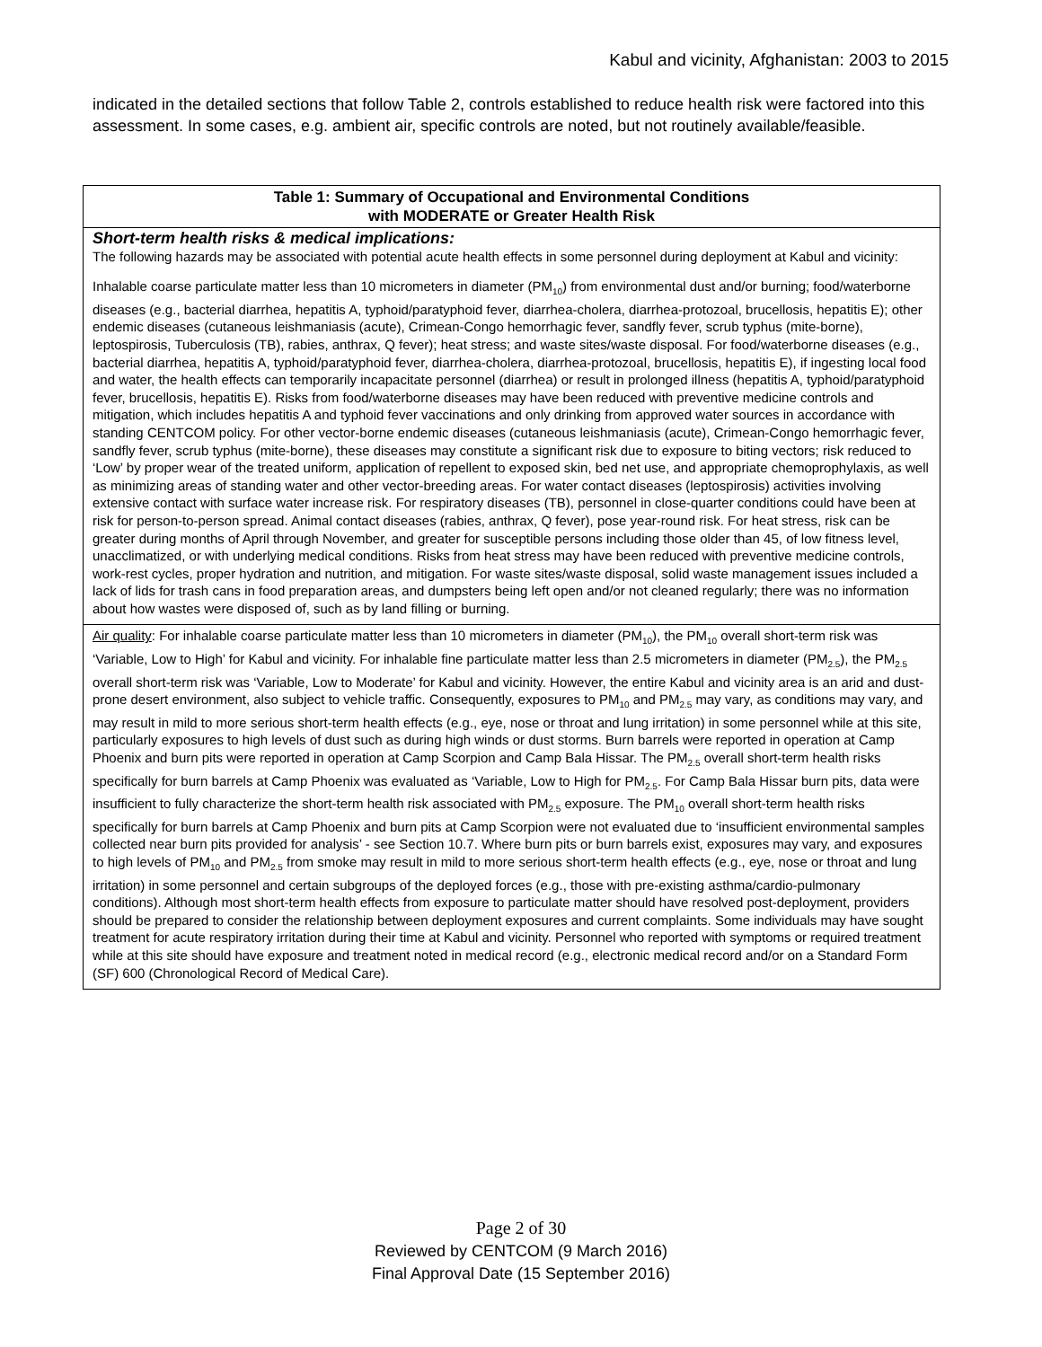Kabul and vicinity, Afghanistan: 2003 to 2015
indicated in the detailed sections that follow Table 2, controls established to reduce health risk were factored into this assessment. In some cases, e.g. ambient air, specific controls are noted, but not routinely available/feasible.
| Table 1: Summary of Occupational and Environmental Conditions with MODERATE or Greater Health Risk |
| --- |
| Short-term health risks & medical implications: The following hazards may be associated with potential acute health effects in some personnel during deployment at Kabul and vicinity: Inhalable coarse particulate matter less than 10 micrometers in diameter (PM<sub>10</sub>) from environmental dust and/or burning; food/waterborne diseases (e.g., bacterial diarrhea, hepatitis A, typhoid/paratyphoid fever, diarrhea-cholera, diarrhea-protozoal, brucellosis, hepatitis E); other endemic diseases (cutaneous leishmaniasis (acute), Crimean-Congo hemorrhagic fever, sandfly fever, scrub typhus (mite-borne), leptospirosis, Tuberculosis (TB), rabies, anthrax, Q fever); heat stress; and waste sites/waste disposal. For food/waterborne diseases (e.g., bacterial diarrhea, hepatitis A, typhoid/paratyphoid fever, diarrhea-cholera, diarrhea-protozoal, brucellosis, hepatitis E), if ingesting local food and water, the health effects can temporarily incapacitate personnel (diarrhea) or result in prolonged illness (hepatitis A, typhoid/paratyphoid fever, brucellosis, hepatitis E). Risks from food/waterborne diseases may have been reduced with preventive medicine controls and mitigation, which includes hepatitis A and typhoid fever vaccinations and only drinking from approved water sources in accordance with standing CENTCOM policy. For other vector-borne endemic diseases (cutaneous leishmaniasis (acute), Crimean-Congo hemorrhagic fever, sandfly fever, scrub typhus (mite-borne), these diseases may constitute a significant risk due to exposure to biting vectors; risk reduced to ‘Low’ by proper wear of the treated uniform, application of repellent to exposed skin, bed net use, and appropriate chemoprophylaxis, as well as minimizing areas of standing water and other vector-breeding areas. For water contact diseases (leptospirosis) activities involving extensive contact with surface water increase risk. For respiratory diseases (TB), personnel in close-quarter conditions could have been at risk for person-to-person spread. Animal contact diseases (rabies, anthrax, Q fever), pose year-round risk. For heat stress, risk can be greater during months of April through November, and greater for susceptible persons including those older than 45, of low fitness level, unacclimatized, or with underlying medical conditions. Risks from heat stress may have been reduced with preventive medicine controls, work-rest cycles, proper hydration and nutrition, and mitigation. For waste sites/waste disposal, solid waste management issues included a lack of lids for trash cans in food preparation areas, and dumpsters being left open and/or not cleaned regularly; there was no information about how wastes were disposed of, such as by land filling or burning. |
| Air quality : For inhalable coarse particulate matter less than 10 micrometers in diameter (PM<sub>10</sub>), the PM<sub>10</sub> overall short-term risk was ‘Variable, Low to High’ for Kabul and vicinity. For inhalable fine particulate matter less than 2.5 micrometers in diameter (PM<sub>2.5</sub>), the PM<sub>2.5</sub> overall short-term risk was ‘Variable, Low to Moderate’ for Kabul and vicinity. However, the entire Kabul and vicinity area is an arid and dust-prone desert environment, also subject to vehicle traffic. Consequently, exposures to PM<sub>10</sub> and PM<sub>2.5</sub> may vary, as conditions may vary, and may result in mild to more serious short-term health effects (e.g., eye, nose or throat and lung irritation) in some personnel while at this site, particularly exposures to high levels of dust such as during high winds or dust storms. Burn barrels were reported in operation at Camp Phoenix and burn pits were reported in operation at Camp Scorpion and Camp Bala Hissar. The PM<sub>2.5</sub> overall short-term health risks specifically for burn barrels at Camp Phoenix was evaluated as ‘Variable, Low to High for PM<sub>2.5</sub>. For Camp Bala Hissar burn pits, data were insufficient to fully characterize the short-term health risk associated with PM<sub>2.5</sub> exposure. The PM<sub>10</sub> overall short-term health risks specifically for burn barrels at Camp Phoenix and burn pits at Camp Scorpion were not evaluated due to ‘insufficient environmental samples collected near burn pits provided for analysis’ - see Section 10.7. Where burn pits or burn barrels exist, exposures may vary, and exposures to high levels of PM<sub>10</sub> and PM<sub>2.5</sub> from smoke may result in mild to more serious short-term health effects (e.g., eye, nose or throat and lung irritation) in some personnel and certain subgroups of the deployed forces (e.g., those with pre-existing asthma/cardio-pulmonary conditions). Although most short-term health effects from exposure to particulate matter should have resolved post-deployment, providers should be prepared to consider the relationship between deployment exposures and current complaints. Some individuals may have sought treatment for acute respiratory irritation during their time at Kabul and vicinity. Personnel who reported with symptoms or required treatment while at this site should have exposure and treatment noted in medical record (e.g., electronic medical record and/or on a Standard Form (SF) 600 (Chronological Record of Medical Care). |
Page 2 of 30
Reviewed by CENTCOM (9 March 2016)
Final Approval Date (15 September 2016)